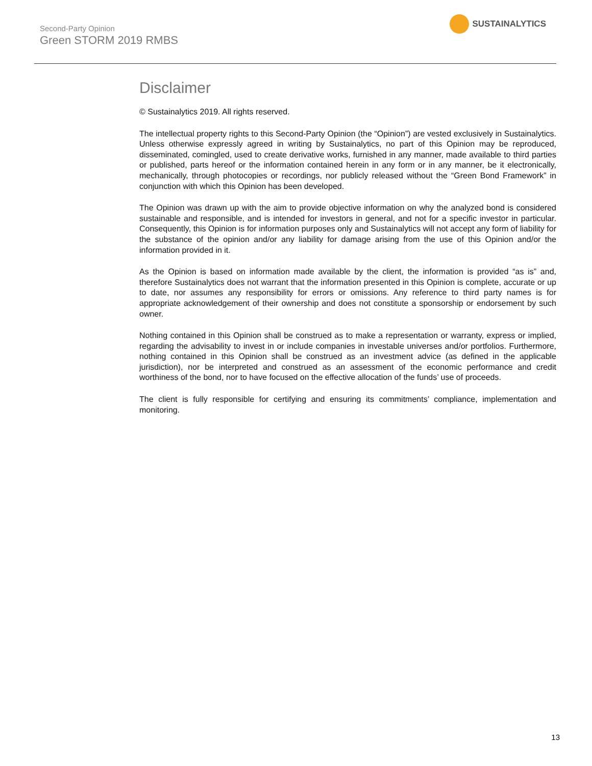Second-Party Opinion
Green STORM 2019 RMBS
SUSTAINALYTICS
Disclaimer
© Sustainalytics 2019. All rights reserved.
The intellectual property rights to this Second-Party Opinion (the “Opinion”) are vested exclusively in Sustainalytics. Unless otherwise expressly agreed in writing by Sustainalytics, no part of this Opinion may be reproduced, disseminated, comingled, used to create derivative works, furnished in any manner, made available to third parties or published, parts hereof or the information contained herein in any form or in any manner, be it electronically, mechanically, through photocopies or recordings, nor publicly released without the “Green Bond Framework” in conjunction with which this Opinion has been developed.
The Opinion was drawn up with the aim to provide objective information on why the analyzed bond is considered sustainable and responsible, and is intended for investors in general, and not for a specific investor in particular. Consequently, this Opinion is for information purposes only and Sustainalytics will not accept any form of liability for the substance of the opinion and/or any liability for damage arising from the use of this Opinion and/or the information provided in it.
As the Opinion is based on information made available by the client, the information is provided “as is” and, therefore Sustainalytics does not warrant that the information presented in this Opinion is complete, accurate or up to date, nor assumes any responsibility for errors or omissions. Any reference to third party names is for appropriate acknowledgement of their ownership and does not constitute a sponsorship or endorsement by such owner.
Nothing contained in this Opinion shall be construed as to make a representation or warranty, express or implied, regarding the advisability to invest in or include companies in investable universes and/or portfolios. Furthermore, nothing contained in this Opinion shall be construed as an investment advice (as defined in the applicable jurisdiction), nor be interpreted and construed as an assessment of the economic performance and credit worthiness of the bond, nor to have focused on the effective allocation of the funds’ use of proceeds.
The client is fully responsible for certifying and ensuring its commitments’ compliance, implementation and monitoring.
13